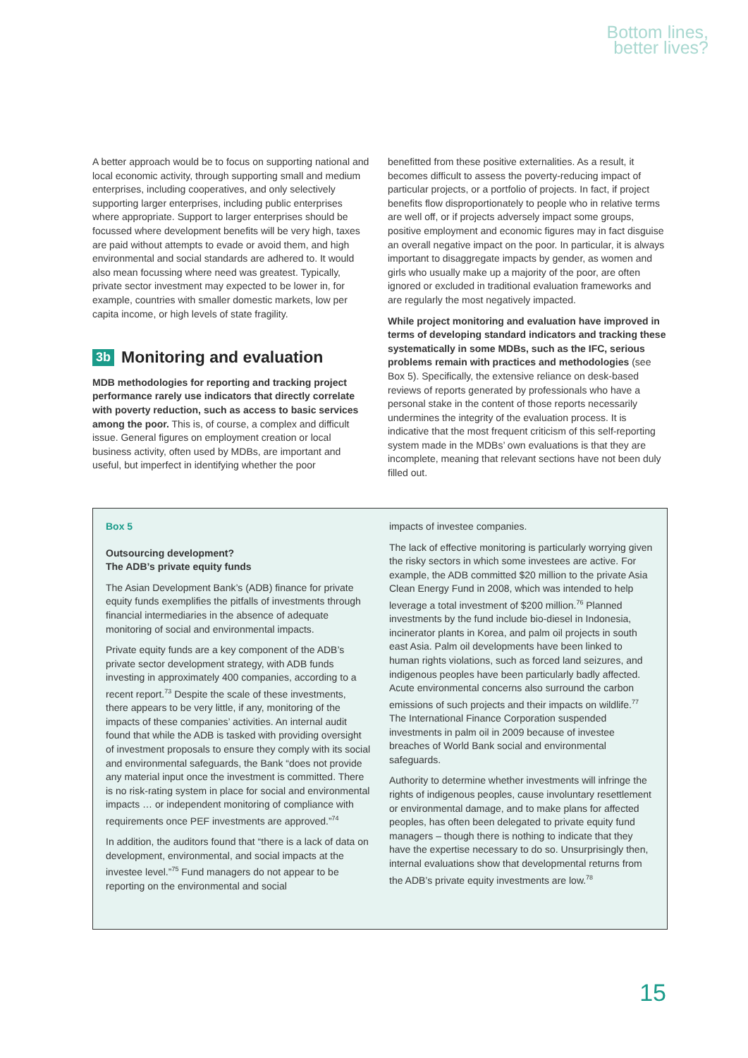Bottom lines,
better lives?
A better approach would be to focus on supporting national and local economic activity, through supporting small and medium enterprises, including cooperatives, and only selectively supporting larger enterprises, including public enterprises where appropriate. Support to larger enterprises should be focussed where development benefits will be very high, taxes are paid without attempts to evade or avoid them, and high environmental and social standards are adhered to. It would also mean focussing where need was greatest. Typically, private sector investment may expected to be lower in, for example, countries with smaller domestic markets, low per capita income, or high levels of state fragility.
3b Monitoring and evaluation
MDB methodologies for reporting and tracking project performance rarely use indicators that directly correlate with poverty reduction, such as access to basic services among the poor. This is, of course, a complex and difficult issue. General figures on employment creation or local business activity, often used by MDBs, are important and useful, but imperfect in identifying whether the poor
benefitted from these positive externalities. As a result, it becomes difficult to assess the poverty-reducing impact of particular projects, or a portfolio of projects. In fact, if project benefits flow disproportionately to people who in relative terms are well off, or if projects adversely impact some groups, positive employment and economic figures may in fact disguise an overall negative impact on the poor. In particular, it is always important to disaggregate impacts by gender, as women and girls who usually make up a majority of the poor, are often ignored or excluded in traditional evaluation frameworks and are regularly the most negatively impacted.
While project monitoring and evaluation have improved in terms of developing standard indicators and tracking these systematically in some MDBs, such as the IFC, serious problems remain with practices and methodologies (see Box 5). Specifically, the extensive reliance on desk-based reviews of reports generated by professionals who have a personal stake in the content of those reports necessarily undermines the integrity of the evaluation process. It is indicative that the most frequent criticism of this self-reporting system made in the MDBs’ own evaluations is that they are incomplete, meaning that relevant sections have not been duly filled out.
Box 5
Outsourcing development?
The ADB’s private equity funds
The Asian Development Bank’s (ADB) finance for private equity funds exemplifies the pitfalls of investments through financial intermediaries in the absence of adequate monitoring of social and environmental impacts.
Private equity funds are a key component of the ADB’s private sector development strategy, with ADB funds investing in approximately 400 companies, according to a recent report.<sup>73</sup> Despite the scale of these investments, there appears to be very little, if any, monitoring of the impacts of these companies’ activities. An internal audit found that while the ADB is tasked with providing oversight of investment proposals to ensure they comply with its social and environmental safeguards, the Bank “does not provide any material input once the investment is committed. There is no risk-rating system in place for social and environmental impacts … or independent monitoring of compliance with requirements once PEF investments are approved.”<sup>74</sup>
In addition, the auditors found that “there is a lack of data on development, environmental, and social impacts at the investee level.”<sup>75</sup> Fund managers do not appear to be reporting on the environmental and social
impacts of investee companies.
The lack of effective monitoring is particularly worrying given the risky sectors in which some investees are active. For example, the ADB committed $20 million to the private Asia Clean Energy Fund in 2008, which was intended to help leverage a total investment of $200 million.<sup>76</sup> Planned investments by the fund include bio-diesel in Indonesia, incinerator plants in Korea, and palm oil projects in south east Asia. Palm oil developments have been linked to human rights violations, such as forced land seizures, and indigenous peoples have been particularly badly affected. Acute environmental concerns also surround the carbon emissions of such projects and their impacts on wildlife.<sup>77</sup> The International Finance Corporation suspended investments in palm oil in 2009 because of investee breaches of World Bank social and environmental safeguards.
Authority to determine whether investments will infringe the rights of indigenous peoples, cause involuntary resettlement or environmental damage, and to make plans for affected peoples, has often been delegated to private equity fund managers – though there is nothing to indicate that they have the expertise necessary to do so. Unsurprisingly then, internal evaluations show that developmental returns from the ADB’s private equity investments are low.<sup>78</sup>
15